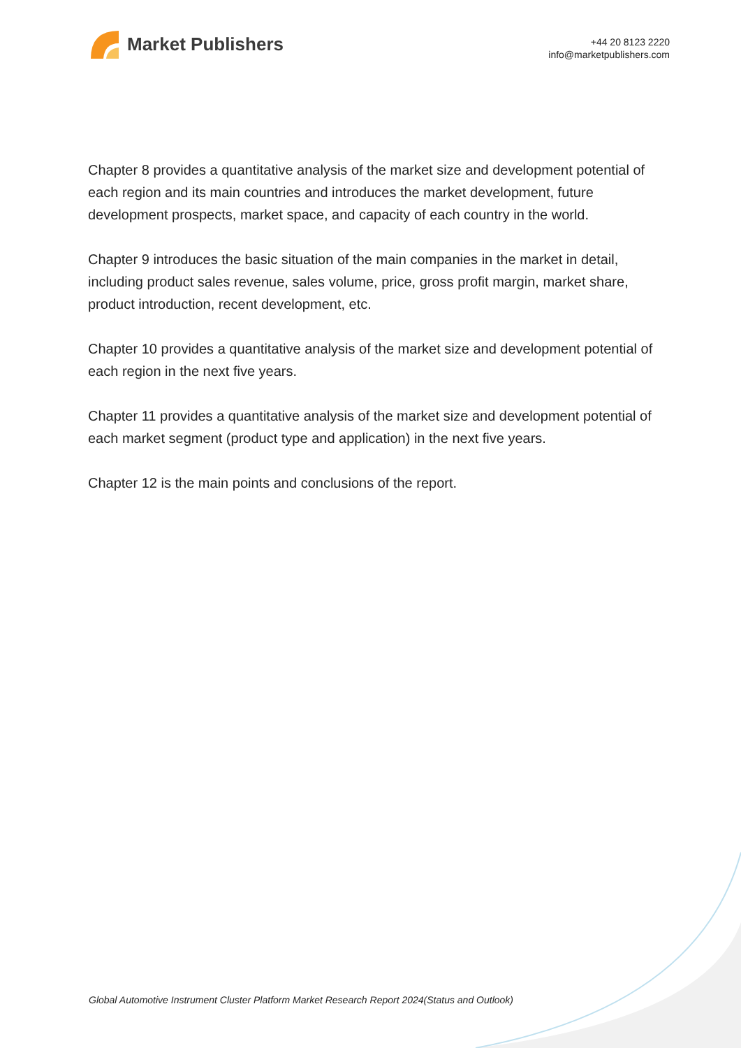Market Publishers
+44 20 8123 2220
info@marketpublishers.com
Chapter 8 provides a quantitative analysis of the market size and development potential of each region and its main countries and introduces the market development, future development prospects, market space, and capacity of each country in the world.
Chapter 9 introduces the basic situation of the main companies in the market in detail, including product sales revenue, sales volume, price, gross profit margin, market share, product introduction, recent development, etc.
Chapter 10 provides a quantitative analysis of the market size and development potential of each region in the next five years.
Chapter 11 provides a quantitative analysis of the market size and development potential of each market segment (product type and application) in the next five years.
Chapter 12 is the main points and conclusions of the report.
Global Automotive Instrument Cluster Platform Market Research Report 2024(Status and Outlook)